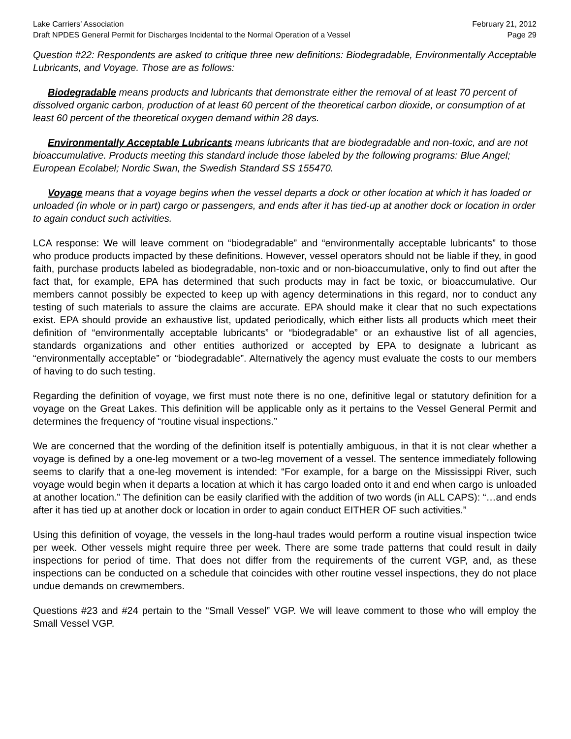Lake Carriers’ Association February 21, 2012
Draft NPDES General Permit for Discharges Incidental to the Normal Operation of a Vessel Page 29
Question #22: Respondents are asked to critique three new definitions: Biodegradable, Environmentally Acceptable Lubricants, and Voyage. Those are as follows:
Biodegradable means products and lubricants that demonstrate either the removal of at least 70 percent of dissolved organic carbon, production of at least 60 percent of the theoretical carbon dioxide, or consumption of at least 60 percent of the theoretical oxygen demand within 28 days.
Environmentally Acceptable Lubricants means lubricants that are biodegradable and non-toxic, and are not bioaccumulative. Products meeting this standard include those labeled by the following programs: Blue Angel; European Ecolabel; Nordic Swan, the Swedish Standard SS 155470.
Voyage means that a voyage begins when the vessel departs a dock or other location at which it has loaded or unloaded (in whole or in part) cargo or passengers, and ends after it has tied-up at another dock or location in order to again conduct such activities.
LCA response: We will leave comment on “biodegradable” and “environmentally acceptable lubricants” to those who produce products impacted by these definitions. However, vessel operators should not be liable if they, in good faith, purchase products labeled as biodegradable, non-toxic and or non-bioaccumulative, only to find out after the fact that, for example, EPA has determined that such products may in fact be toxic, or bioaccumulative. Our members cannot possibly be expected to keep up with agency determinations in this regard, nor to conduct any testing of such materials to assure the claims are accurate. EPA should make it clear that no such expectations exist. EPA should provide an exhaustive list, updated periodically, which either lists all products which meet their definition of “environmentally acceptable lubricants” or “biodegradable” or an exhaustive list of all agencies, standards organizations and other entities authorized or accepted by EPA to designate a lubricant as “environmentally acceptable” or “biodegradable”. Alternatively the agency must evaluate the costs to our members of having to do such testing.
Regarding the definition of voyage, we first must note there is no one, definitive legal or statutory definition for a voyage on the Great Lakes. This definition will be applicable only as it pertains to the Vessel General Permit and determines the frequency of “routine visual inspections.”
We are concerned that the wording of the definition itself is potentially ambiguous, in that it is not clear whether a voyage is defined by a one-leg movement or a two-leg movement of a vessel. The sentence immediately following seems to clarify that a one-leg movement is intended: “For example, for a barge on the Mississippi River, such voyage would begin when it departs a location at which it has cargo loaded onto it and end when cargo is unloaded at another location.” The definition can be easily clarified with the addition of two words (in ALL CAPS): “…and ends after it has tied up at another dock or location in order to again conduct EITHER OF such activities.”
Using this definition of voyage, the vessels in the long-haul trades would perform a routine visual inspection twice per week. Other vessels might require three per week. There are some trade patterns that could result in daily inspections for period of time. That does not differ from the requirements of the current VGP, and, as these inspections can be conducted on a schedule that coincides with other routine vessel inspections, they do not place undue demands on crewmembers.
Questions #23 and #24 pertain to the “Small Vessel” VGP. We will leave comment to those who will employ the Small Vessel VGP.